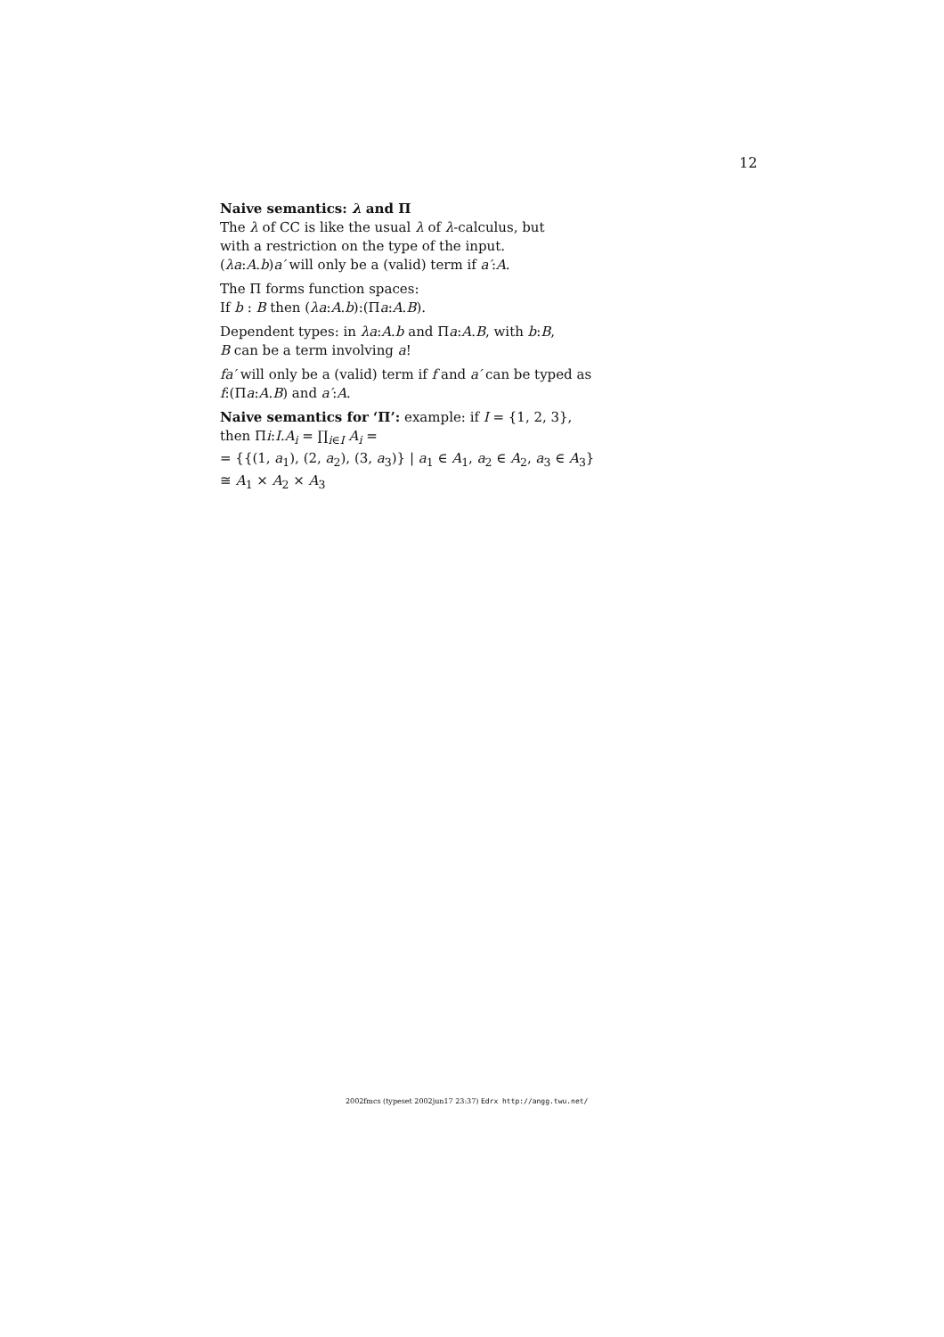12
Naive semantics: λ and Π
The λ of CC is like the usual λ of λ-calculus, but
with a restriction on the type of the input.
(λa:A.b)a′ will only be a (valid) term if a′:A.
The Π forms function spaces:
If b : B then (λa:A.b):(Πa:A.B).
Dependent types: in λa:A.b and Πa:A.B, with b:B,
B can be a term involving a!
fa′ will only be a (valid) term if f and a′ can be typed as
f:(Πa:A.B) and a′:A.
Naive semantics for ‘Π’: example: if I = {1, 2, 3},
then Πi:I.A<sub>i</sub> = ∏<sub>i∈I</sub> A<sub>i</sub> =
= {{(1, a<sub>1</sub>), (2, a<sub>2</sub>), (3, a<sub>3</sub>)} | a<sub>1</sub> ∈ A<sub>1</sub>, a<sub>2</sub> ∈ A<sub>2</sub>, a<sub>3</sub> ∈ A<sub>3</sub>}
≅ A<sub>1</sub> × A<sub>2</sub> × A<sub>3</sub>
2002fmcs (typeset 2002jun17 23:37) Edrx http://angg.twu.net/